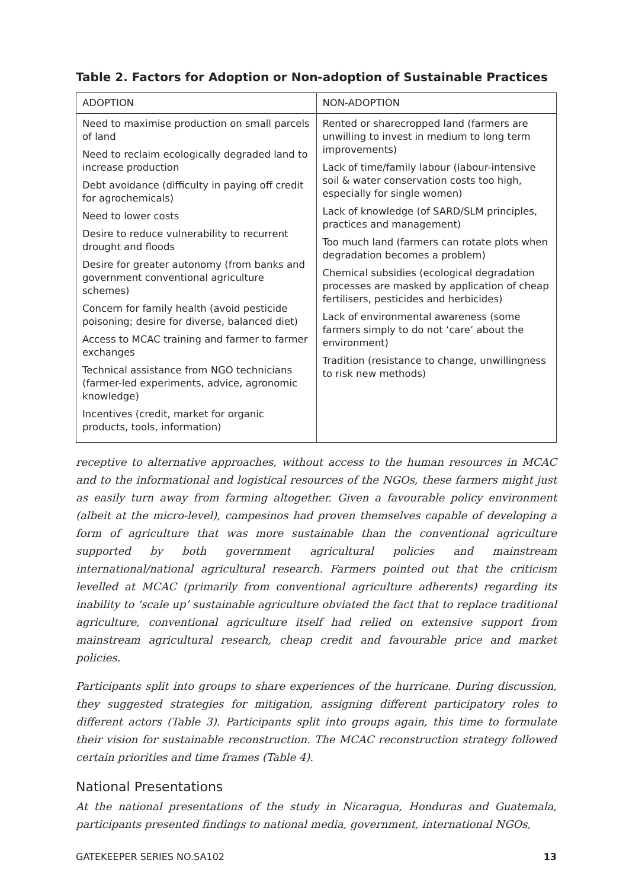Table 2. Factors for Adoption or Non-adoption of Sustainable Practices
| ADOPTION | NON-ADOPTION |
| --- | --- |
| Need to maximise production on small parcels of land Need to reclaim ecologically degraded land to increase production Debt avoidance (difficulty in paying off credit for agrochemicals) Need to lower costs Desire to reduce vulnerability to recurrent drought and floods Desire for greater autonomy (from banks and government conventional agriculture schemes) Concern for family health (avoid pesticide poisoning; desire for diverse, balanced diet) Access to MCAC training and farmer to farmer exchanges Technical assistance from NGO technicians (farmer-led experiments, advice, agronomic knowledge) Incentives (credit, market for organic products, tools, information) | Rented or sharecropped land (farmers are unwilling to invest in medium to long term improvements) Lack of time/family labour (labour-intensive soil & water conservation costs too high, especially for single women) Lack of knowledge (of SARD/SLM principles, practices and management) Too much land (farmers can rotate plots when degradation becomes a problem) Chemical subsidies (ecological degradation processes are masked by application of cheap fertilisers, pesticides and herbicides) Lack of environmental awareness (some farmers simply to do not ‘care’ about the environment) Tradition (resistance to change, unwillingness to risk new methods) |
receptive to alternative approaches, without access to the human resources in MCAC and to the informational and logistical resources of the NGOs, these farmers might just as easily turn away from farming altogether. Given a favourable policy environment (albeit at the micro-level), campesinos had proven themselves capable of developing a form of agriculture that was more sustainable than the conventional agriculture supported by both government agricultural policies and mainstream international/national agricultural research. Farmers pointed out that the criticism levelled at MCAC (primarily from conventional agriculture adherents) regarding its inability to ‘scale up’ sustainable agriculture obviated the fact that to replace traditional agriculture, conventional agriculture itself had relied on extensive support from mainstream agricultural research, cheap credit and favourable price and market policies.
Participants split into groups to share experiences of the hurricane. During discussion, they suggested strategies for mitigation, assigning different participatory roles to different actors (Table 3). Participants split into groups again, this time to formulate their vision for sustainable reconstruction. The MCAC reconstruction strategy followed certain priorities and time frames (Table 4).
National Presentations
At the national presentations of the study in Nicaragua, Honduras and Guatemala, participants presented findings to national media, government, international NGOs,
GATEKEEPER SERIES NO.SA102 13